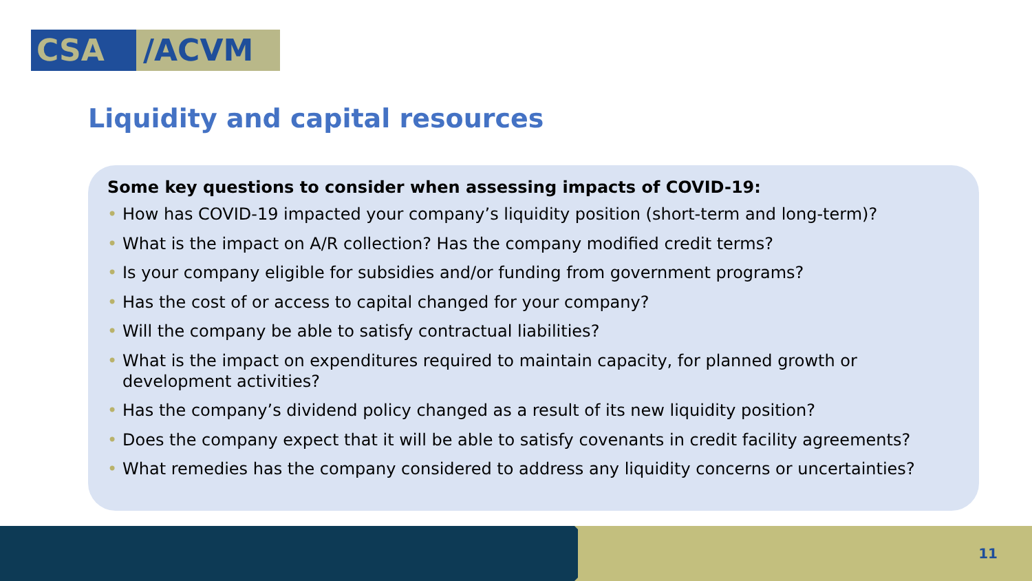CSA /ACVM
Liquidity and capital resources
Some key questions to consider when assessing impacts of COVID-19:
• How has COVID-19 impacted your company’s liquidity position (short-term and long-term)?
• What is the impact on A/R collection? Has the company modified credit terms?
• Is your company eligible for subsidies and/or funding from government programs?
• Has the cost of or access to capital changed for your company?
• Will the company be able to satisfy contractual liabilities?
• What is the impact on expenditures required to maintain capacity, for planned growth or development activities?
• Has the company’s dividend policy changed as a result of its new liquidity position?
• Does the company expect that it will be able to satisfy covenants in credit facility agreements?
• What remedies has the company considered to address any liquidity concerns or uncertainties?
11